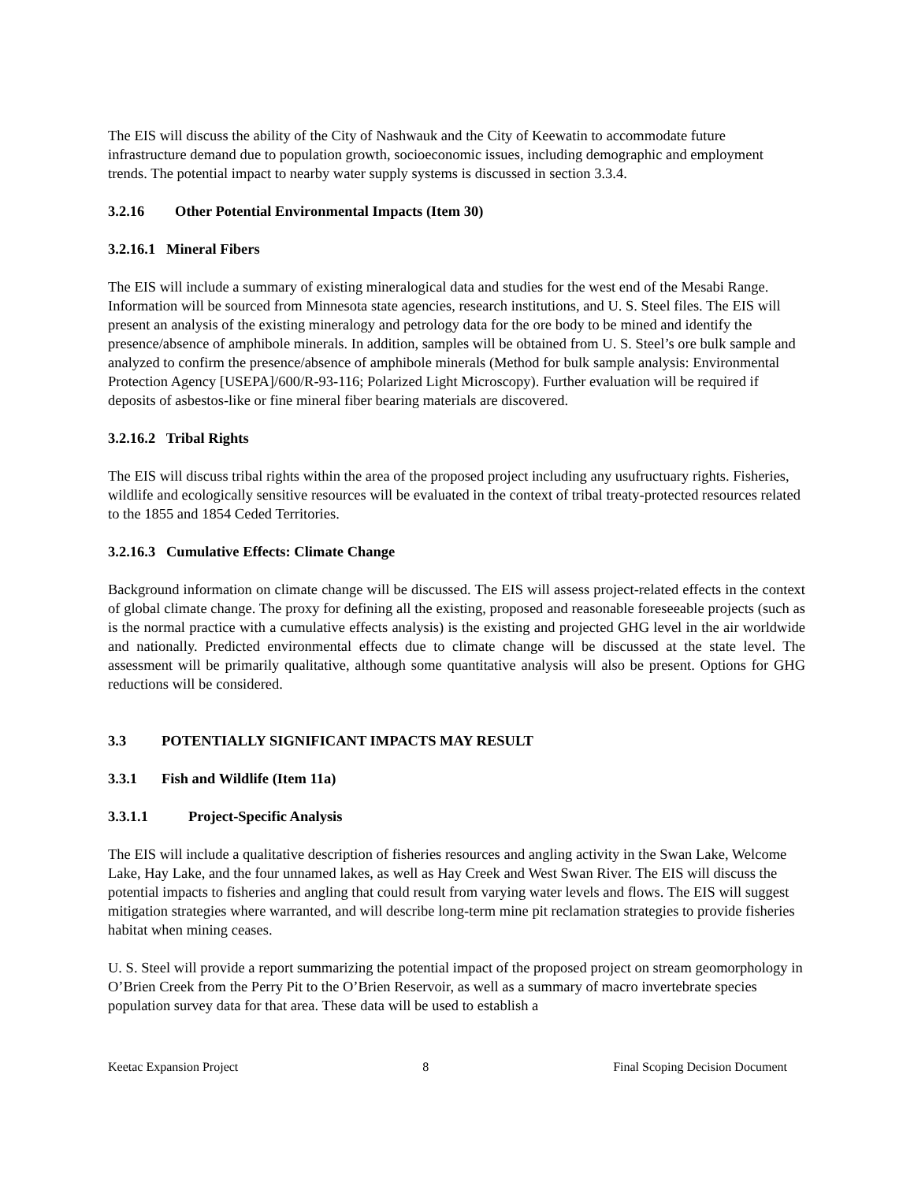The EIS will discuss the ability of the City of Nashwauk and the City of Keewatin to accommodate future infrastructure demand due to population growth, socioeconomic issues, including demographic and employment trends. The potential impact to nearby water supply systems is discussed in section 3.3.4.
3.2.16 Other Potential Environmental Impacts (Item 30)
3.2.16.1 Mineral Fibers
The EIS will include a summary of existing mineralogical data and studies for the west end of the Mesabi Range. Information will be sourced from Minnesota state agencies, research institutions, and U. S. Steel files. The EIS will present an analysis of the existing mineralogy and petrology data for the ore body to be mined and identify the presence/absence of amphibole minerals. In addition, samples will be obtained from U. S. Steel’s ore bulk sample and analyzed to confirm the presence/absence of amphibole minerals (Method for bulk sample analysis: Environmental Protection Agency [USEPA]/600/R-93-116; Polarized Light Microscopy). Further evaluation will be required if deposits of asbestos-like or fine mineral fiber bearing materials are discovered.
3.2.16.2 Tribal Rights
The EIS will discuss tribal rights within the area of the proposed project including any usufructuary rights. Fisheries, wildlife and ecologically sensitive resources will be evaluated in the context of tribal treaty-protected resources related to the 1855 and 1854 Ceded Territories.
3.2.16.3 Cumulative Effects: Climate Change
Background information on climate change will be discussed. The EIS will assess project-related effects in the context of global climate change. The proxy for defining all the existing, proposed and reasonable foreseeable projects (such as is the normal practice with a cumulative effects analysis) is the existing and projected GHG level in the air worldwide and nationally. Predicted environmental effects due to climate change will be discussed at the state level. The assessment will be primarily qualitative, although some quantitative analysis will also be present. Options for GHG reductions will be considered.
3.3 POTENTIALLY SIGNIFICANT IMPACTS MAY RESULT
3.3.1 Fish and Wildlife (Item 11a)
3.3.1.1 Project-Specific Analysis
The EIS will include a qualitative description of fisheries resources and angling activity in the Swan Lake, Welcome Lake, Hay Lake, and the four unnamed lakes, as well as Hay Creek and West Swan River. The EIS will discuss the potential impacts to fisheries and angling that could result from varying water levels and flows. The EIS will suggest mitigation strategies where warranted, and will describe long-term mine pit reclamation strategies to provide fisheries habitat when mining ceases.
U. S. Steel will provide a report summarizing the potential impact of the proposed project on stream geomorphology in O’Brien Creek from the Perry Pit to the O’Brien Reservoir, as well as a summary of macro invertebrate species population survey data for that area. These data will be used to establish a
Keetac Expansion Project 8 Final Scoping Decision Document